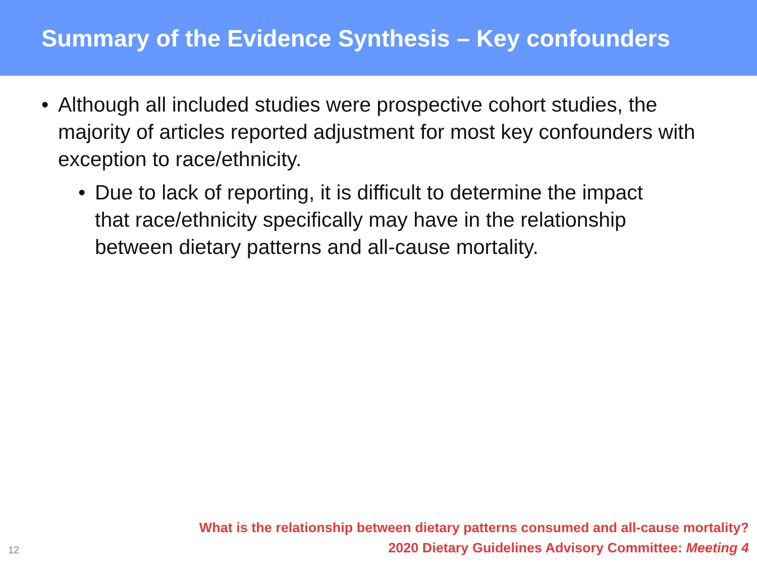Summary of the Evidence Synthesis – Key confounders
• Although all included studies were prospective cohort studies, the majority of articles reported adjustment for most key confounders with exception to race/ethnicity.
• Due to lack of reporting, it is difficult to determine the impact that race/ethnicity specifically may have in the relationship between dietary patterns and all-cause mortality.
12
What is the relationship between dietary patterns consumed and all-cause mortality?
2020 Dietary Guidelines Advisory Committee: Meeting 4